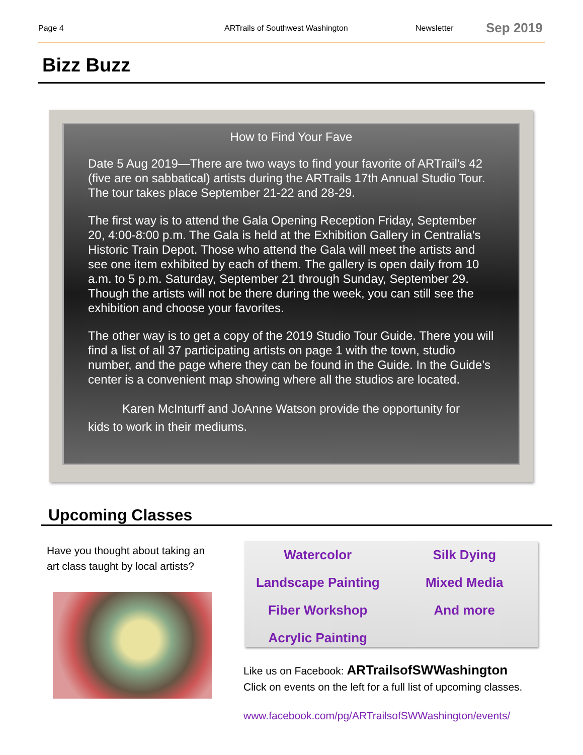Page 4 ARTrails of Southwest Washington Newsletter Sep 2019
Bizz Buzz
How to Find Your Fave
Date 5 Aug 2019—There are two ways to find your favorite of ARTrail’s 42 (five are on sabbatical) artists during the ARTrails 17th Annual Studio Tour. The tour takes place September 21-22 and 28-29.
The first way is to attend the Gala Opening Reception Friday, September 20, 4:00-8:00 p.m. The Gala is held at the Exhibition Gallery in Centralia's Historic Train Depot. Those who attend the Gala will meet the artists and see one item exhibited by each of them. The gallery is open daily from 10 a.m. to 5 p.m. Saturday, September 21 through Sunday, September 29. Though the artists will not be there during the week, you can still see the exhibition and choose your favorites.
The other way is to get a copy of the 2019 Studio Tour Guide. There you will find a list of all 37 participating artists on page 1 with the town, studio number, and the page where they can be found in the Guide. In the Guide’s center is a convenient map showing where all the studios are located.
Karen McInturff and JoAnne Watson provide the opportunity for kids to work in their mediums.
Upcoming Classes
Have you thought about taking an art class taught by local artists?
Watercolor
Silk Dying
Landscape Painting
Mixed Media
Fiber Workshop
And more
Acrylic Painting
Like us on Facebook: ARTrailsofSWWashington
Click on events on the left for a full list of upcoming classes.
www.facebook.com/pg/ARTrailsofSWWashington/events/